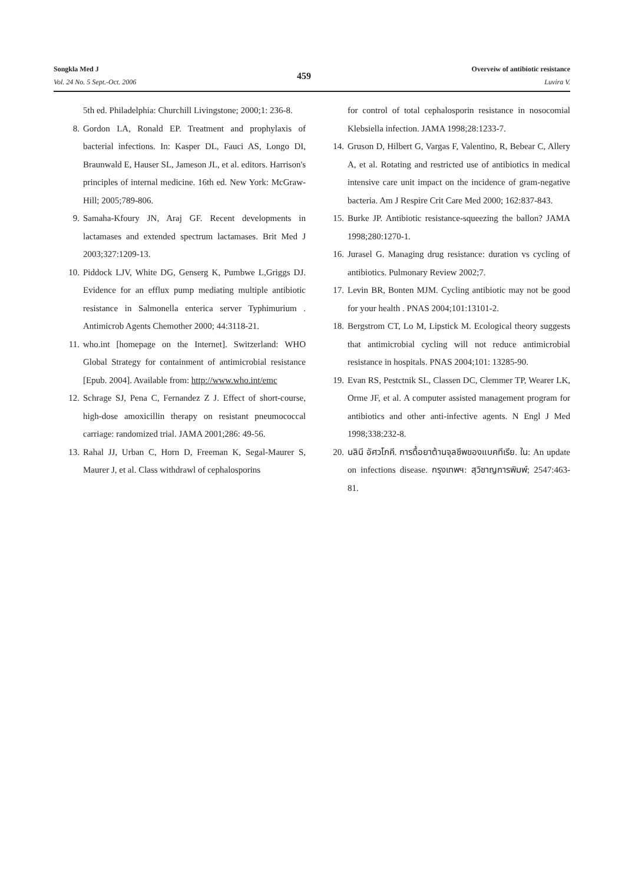Songkla Med J
Vol. 24 No. 5 Sept.-Oct. 2006
459
Overveiw of antibiotic resistance
Luvira V.
5th ed. Philadelphia: Churchill Livingstone; 2000;1: 236-8.
8. Gordon LA, Ronald EP. Treatment and prophylaxis of bacterial infections. In: Kasper DL, Fauci AS, Longo DI, Braunwald E, Hauser SL, Jameson JL, et al. editors. Harrison's principles of internal medicine. 16th ed. New York: McGraw-Hill; 2005;789-806.
9. Samaha-Kfoury JN, Araj GF. Recent developments in lactamases and extended spectrum lactamases. Brit Med J 2003;327:1209-13.
10. Piddock LJV, White DG, Genserg K, Pumbwe L,Griggs DJ. Evidence for an efflux pump mediating multiple antibiotic resistance in Salmonella enterica server Typhimurium . Antimicrob Agents Chemother 2000; 44:3118-21.
11. who.int [homepage on the Internet]. Switzerland: WHO Global Strategy for containment of antimicrobial resistance [Epub. 2004]. Available from: http://www.who.int/emc
12. Schrage SJ, Pena C, Fernandez Z J. Effect of short-course, high-dose amoxicillin therapy on resistant pneumococcal carriage: randomized trial. JAMA 2001;286: 49-56.
13. Rahal JJ, Urban C, Horn D, Freeman K, Segal-Maurer S, Maurer J, et al. Class withdrawl of cephalosporins
for control of total cephalosporin resistance in nosocomial Klebsiella infection. JAMA 1998;28:1233-7.
14. Gruson D, Hilbert G, Vargas F, Valentino, R, Bebear C, Allery A, et al. Rotating and restricted use of antibiotics in medical intensive care unit impact on the incidence of gram-negative bacteria. Am J Respire Crit Care Med 2000; 162:837-843.
15. Burke JP. Antibiotic resistance-squeezing the ballon? JAMA 1998;280:1270-1.
16. Jurasel G. Managing drug resistance: duration vs cycling of antibiotics. Pulmonary Review 2002;7.
17. Levin BR, Bonten MJM. Cycling antibiotic may not be good for your health . PNAS 2004;101:13101-2.
18. Bergstrom CT, Lo M, Lipstick M. Ecological theory suggests that antimicrobial cycling will not reduce antimicrobial resistance in hospitals. PNAS 2004;101: 13285-90.
19. Evan RS, Pestctnik SL, Classen DC, Clemmer TP, Wearer LK, Orme JF, et al. A computer assisted management program for antibiotics and other anti-infective agents. N Engl J Med 1998;338:232-8.
20. นลินี อัศวโภคี. การดื้อยาต้านจุลชีพของแบคทีเรีย. ใน: An update on infections disease. กรุงเทพฯ: สุวิชาญการพิมพ์; 2547:463-81.